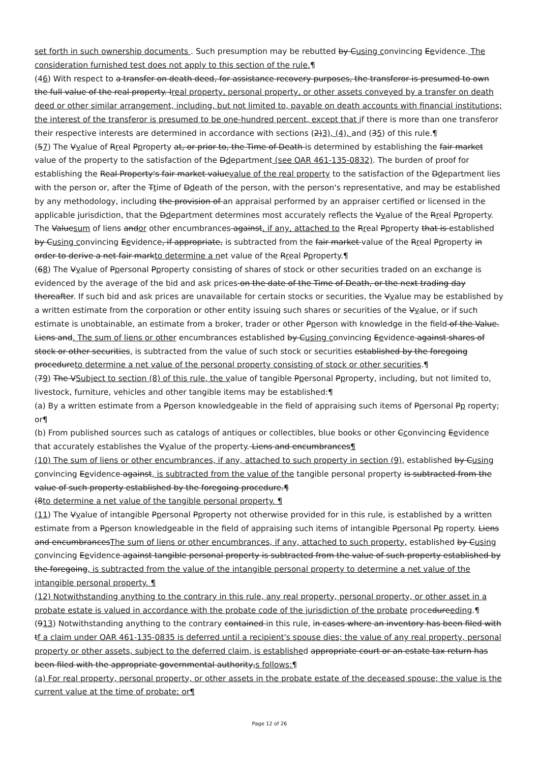set forth in such ownership documents . Such presumption may be rebutted by Cusing convincing Eevidence. The consideration furnished test does not apply to this section of the rule.¶
(46) With respect to a transfer on death deed, for assistance recovery purposes, the transferor is presumed to own the full value of the real property. Ireal property, personal property, or other assets conveyed by a transfer on death deed or other similar arrangement, including, but not limited to, payable on death accounts with financial institutions; the interest of the transferor is presumed to be one-hundred percent, except that if there is more than one transferor their respective interests are determined in accordance with sections (2)3), (4), and (35) of this rule.¶
(57) The Vvalue of Rreal Pproperty at, or prior to, the Time of Death is determined by establishing the fair market value of the property to the satisfaction of the Ddepartment (see OAR 461-135-0832). The burden of proof for establishing the Real Property's fair market valuevalue of the real property to the satisfaction of the Ddepartment lies with the person or, after the Ttime of Ddeath of the person, with the person's representative, and may be established by any methodology, including the provision of an appraisal performed by an appraiser certified or licensed in the applicable jurisdiction, that the Ddepartment determines most accurately reflects the Vvalue of the Rreal Pproperty. The Valuesum of liens andor other encumbrances against, if any, attached to the Rreal Pproperty that is established by Cusing convincing Eevidence, if appropriate, is subtracted from the fair market value of the Rreal Pproperty in order to derive a net fair markto determine a net value of the Rreal Pproperty.¶
(68) The Vvalue of Ppersonal Pproperty consisting of shares of stock or other securities traded on an exchange is evidenced by the average of the bid and ask prices on the date of the Time of Death, or the next trading day thereafter. If such bid and ask prices are unavailable for certain stocks or securities, the Vvalue may be established by a written estimate from the corporation or other entity issuing such shares or securities of the Vvalue, or if such estimate is unobtainable, an estimate from a broker, trader or other Pperson with knowledge in the field of the Value. Liens and. The sum of liens or other encumbrances established by Cusing convincing Eevidence against shares of stock or other securities, is subtracted from the value of such stock or securities established by the foregoing procedureto determine a net value of the personal property consisting of stock or other securities.¶
(79) The VSubject to section (8) of this rule, the value of tangible Ppersonal Pproperty, including, but not limited to, livestock, furniture, vehicles and other tangible items may be established:¶
(a) By a written estimate from a Pperson knowledgeable in the field of appraising such items of Ppersonal Pp roperty; or¶
(b) From published sources such as catalogs of antiques or collectibles, blue books or other Cconvincing Eevidence that accurately establishes the Vvalue of the property. Liens and encumbrances¶
(10) The sum of liens or other encumbrances, if any, attached to such property in section (9), established by Cusing convincing Eevidence against, is subtracted from the value of the tangible personal property is subtracted from the value of such property established by the foregoing procedure.¶
(8to determine a net value of the tangible personal property. ¶
(11) The Vvalue of intangible Ppersonal Pproperty not otherwise provided for in this rule, is established by a written estimate from a Pperson knowledgeable in the field of appraising such items of intangible Ppersonal Pp roperty. Liens and encumbrancesThe sum of liens or other encumbrances, if any, attached to such property, established by Cusing convincing Eevidence against tangible personal property is subtracted from the value of such property established by the foregoing, is subtracted from the value of the intangible personal property to determine a net value of the intangible personal property. ¶
(12) Notwithstanding anything to the contrary in this rule, any real property, personal property, or other asset in a probate estate is valued in accordance with the probate code of the jurisdiction of the probate procedureeding.¶
(913) Notwithstanding anything to the contrary contained in this rule, in cases where an inventory has been filed with tf a claim under OAR 461-135-0835 is deferred until a recipient's spouse dies; the value of any real property, personal property or other assets, subject to the deferred claim, is established appropriate court or an estate tax return has been filed with the appropriate governmental authority,s follows:¶
(a) For real property, personal property, or other assets in the probate estate of the deceased spouse; the value is the current value at the time of probate; or¶
Page 12 of 26